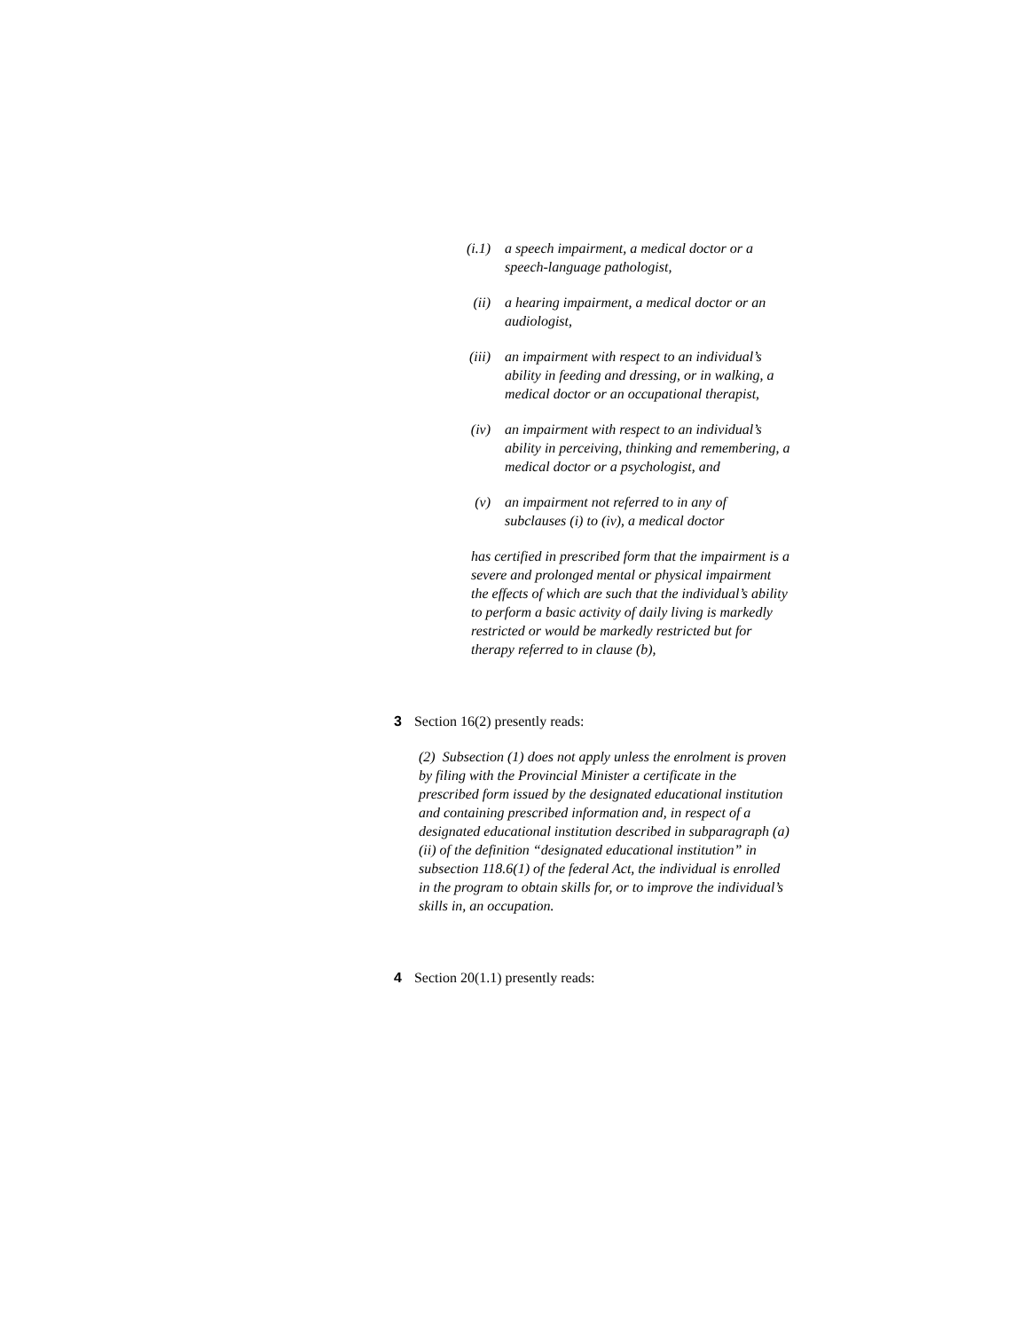(i.1) a speech impairment, a medical doctor or a speech-language pathologist,
(ii) a hearing impairment, a medical doctor or an audiologist,
(iii) an impairment with respect to an individual’s ability in feeding and dressing, or in walking, a medical doctor or an occupational therapist,
(iv) an impairment with respect to an individual’s ability in perceiving, thinking and remembering, a medical doctor or a psychologist, and
(v) an impairment not referred to in any of subclauses (i) to (iv), a medical doctor
has certified in prescribed form that the impairment is a severe and prolonged mental or physical impairment the effects of which are such that the individual’s ability to perform a basic activity of daily living is markedly restricted or would be markedly restricted but for therapy referred to in clause (b),
3 Section 16(2) presently reads:
(2) Subsection (1) does not apply unless the enrolment is proven by filing with the Provincial Minister a certificate in the prescribed form issued by the designated educational institution and containing prescribed information and, in respect of a designated educational institution described in subparagraph (a)(ii) of the definition “designated educational institution” in subsection 118.6(1) of the federal Act, the individual is enrolled in the program to obtain skills for, or to improve the individual’s skills in, an occupation.
4 Section 20(1.1) presently reads: